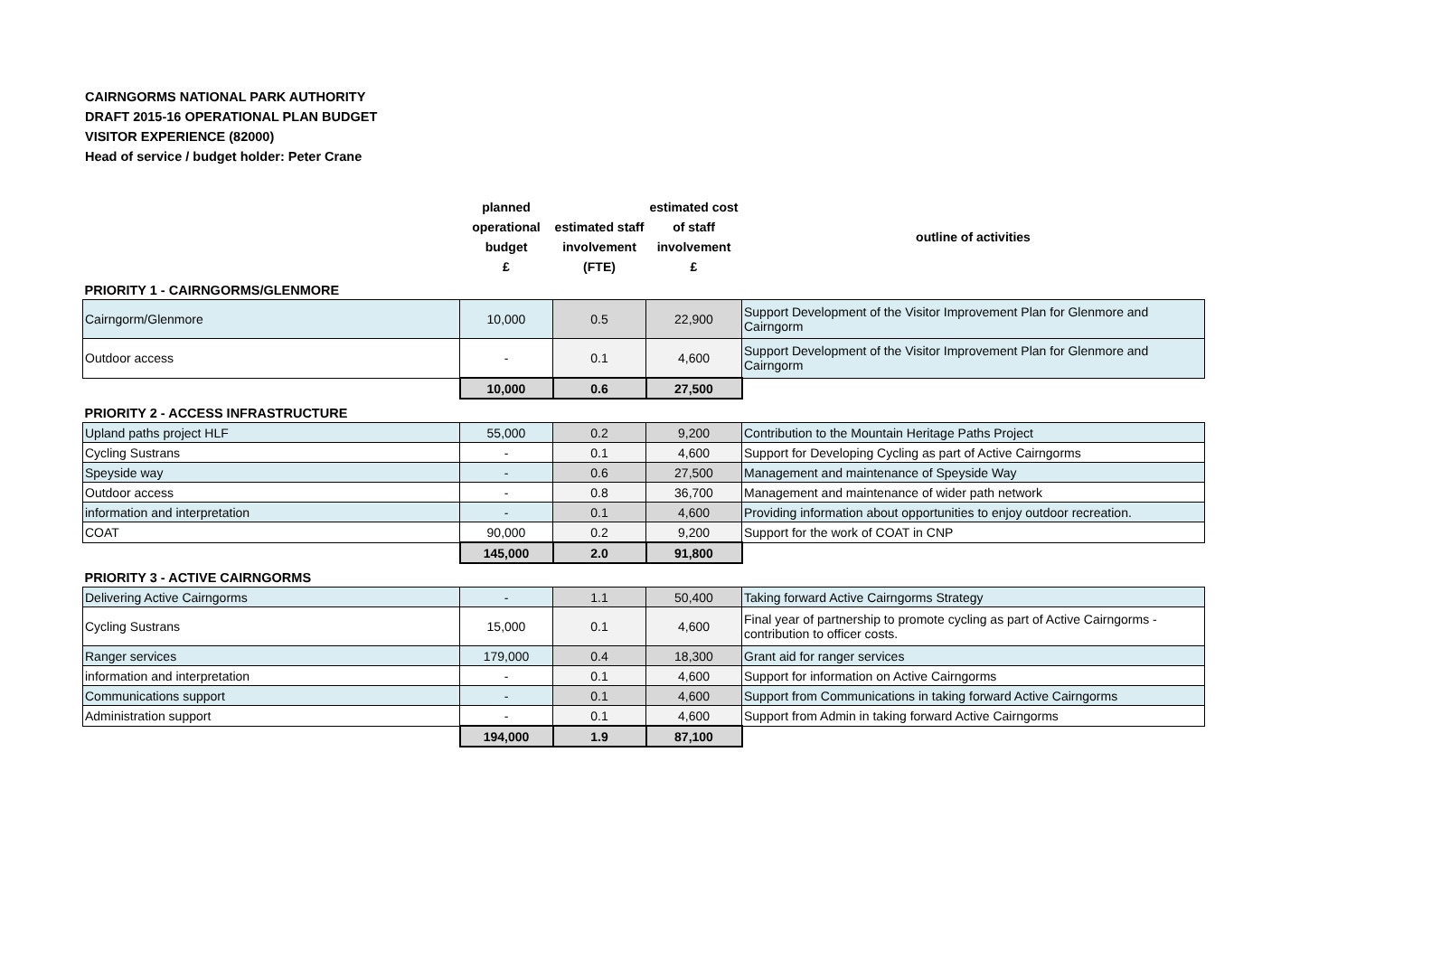CAIRNGORMS NATIONAL PARK AUTHORITY
DRAFT 2015-16 OPERATIONAL PLAN BUDGET
VISITOR EXPERIENCE (82000)
Head of service / budget holder: Peter Crane
| | planned operational budget £ | estimated staff involvement (FTE) | estimated cost of staff involvement £ | outline of activities |
| --- | --- | --- | --- | --- |
| PRIORITY 1 - CAIRNGORMS/GLENMORE | | | | |
| Cairngorm/Glenmore | 10,000 | 0.5 | 22,900 | Support Development of the Visitor Improvement Plan for Glenmore and Cairngorm |
| Outdoor access | - | 0.1 | 4,600 | Support Development of the Visitor Improvement Plan for Glenmore and Cairngorm |
| | 10,000 | 0.6 | 27,500 | |
| PRIORITY 2 - ACCESS INFRASTRUCTURE | | | | |
| Upland paths project HLF | 55,000 | 0.2 | 9,200 | Contribution to the Mountain Heritage Paths Project |
| Cycling Sustrans | - | 0.1 | 4,600 | Support for Developing Cycling as part of Active Cairngorms |
| Speyside way | - | 0.6 | 27,500 | Management and maintenance of Speyside Way |
| Outdoor access | - | 0.8 | 36,700 | Management and maintenance of wider path network |
| information and interpretation | - | 0.1 | 4,600 | Providing information about opportunities to enjoy outdoor recreation. |
| COAT | 90,000 | 0.2 | 9,200 | Support for the work of COAT in CNP |
| | 145,000 | 2.0 | 91,800 | |
| PRIORITY 3 - ACTIVE CAIRNGORMS | | | | |
| Delivering Active Cairngorms | - | 1.1 | 50,400 | Taking forward Active Cairngorms Strategy |
| Cycling Sustrans | 15,000 | 0.1 | 4,600 | Final year of partnership to promote cycling as part of Active Cairngorms - contribution to officer costs. |
| Ranger services | 179,000 | 0.4 | 18,300 | Grant aid for ranger services |
| information and interpretation | - | 0.1 | 4,600 | Support for information on Active Cairngorms |
| Communications support | - | 0.1 | 4,600 | Support from Communications in taking forward Active Cairngorms |
| Administration support | - | 0.1 | 4,600 | Support from Admin in taking forward Active Cairngorms |
| | 194,000 | 1.9 | 87,100 | |